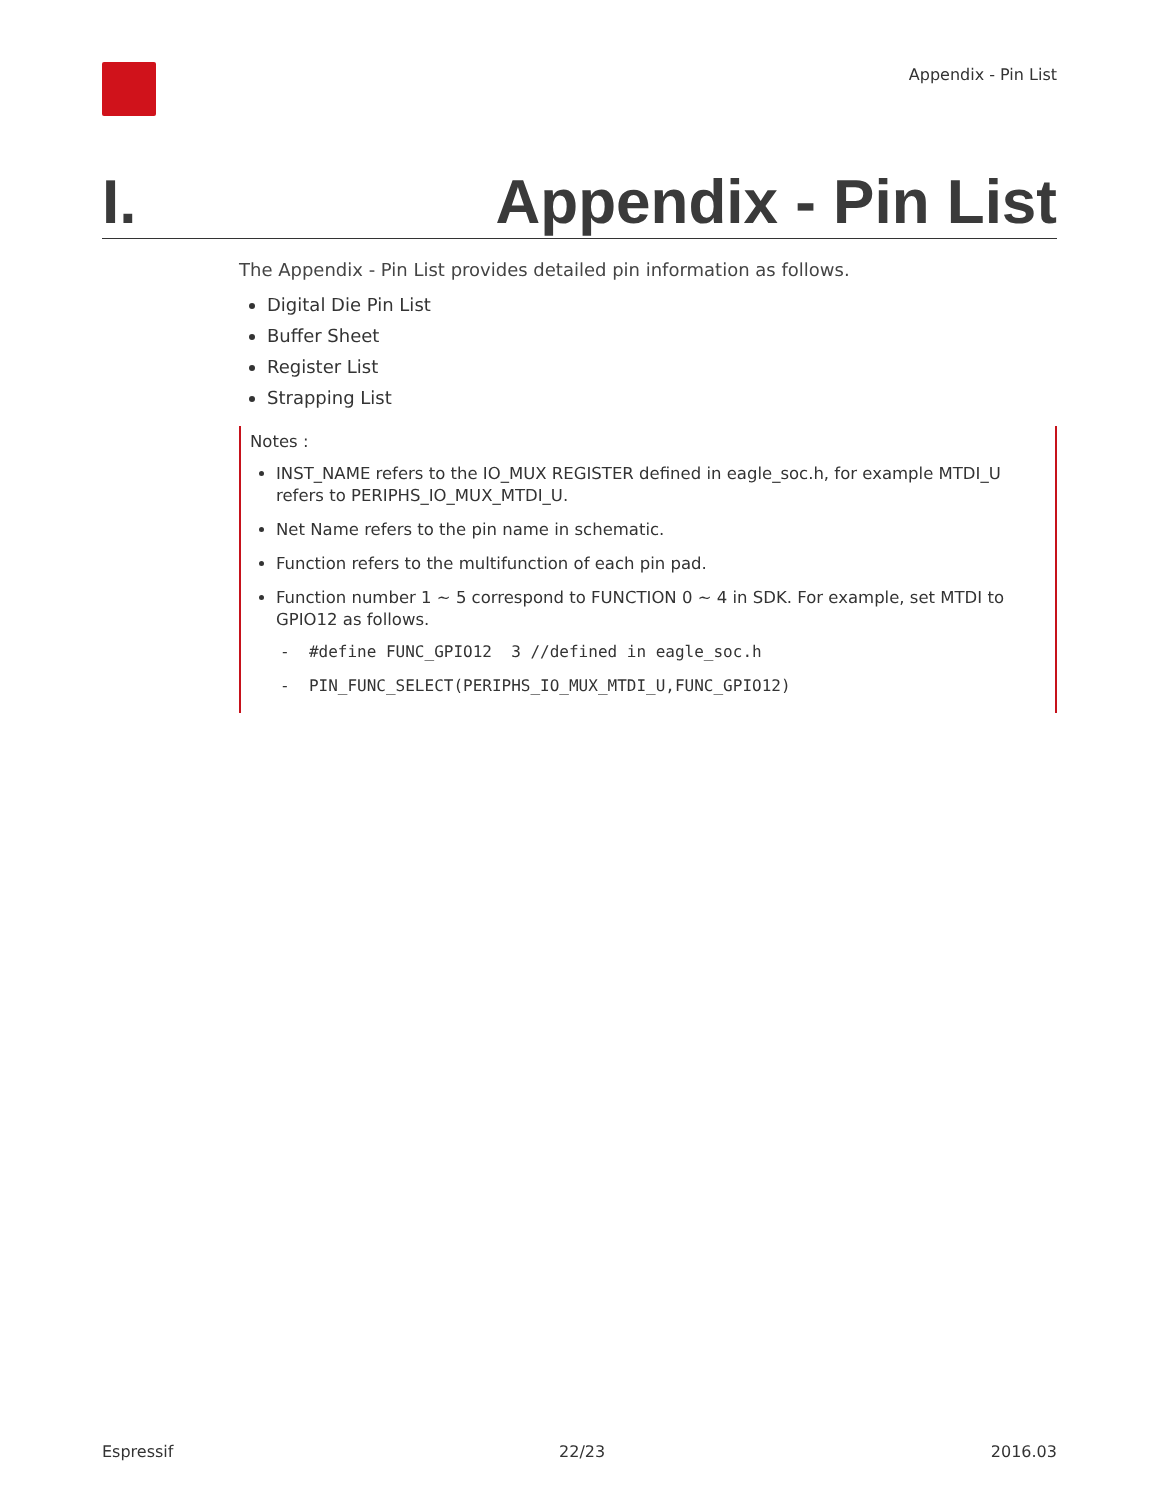Appendix - Pin List
I. Appendix - Pin List
The Appendix - Pin List provides detailed pin information as follows.
Digital Die Pin List
Buffer Sheet
Register List
Strapping List
Notes :
INST_NAME refers to the IO_MUX REGISTER defined in eagle_soc.h, for example MTDI_U refers to PERIPHS_IO_MUX_MTDI_U.
Net Name refers to the pin name in schematic.
Function refers to the multifunction of each pin pad.
Function number 1 ~ 5 correspond to FUNCTION 0 ~ 4 in SDK. For example, set MTDI to GPIO12 as follows.
- #define FUNC_GPIO12 3 //defined in eagle_soc.h
- PIN_FUNC_SELECT(PERIPHS_IO_MUX_MTDI_U,FUNC_GPIO12)
Espressif 22/23 2016.03